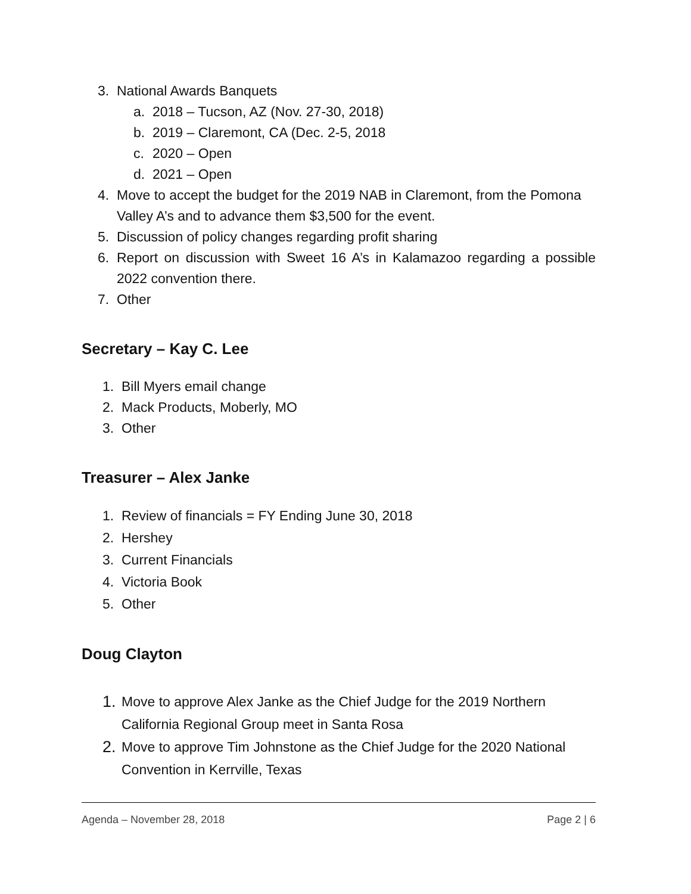3. National Awards Banquets
a. 2018 – Tucson, AZ (Nov. 27-30, 2018)
b. 2019 – Claremont, CA (Dec. 2-5, 2018
c. 2020 – Open
d. 2021 – Open
4. Move to accept the budget for the 2019 NAB in Claremont, from the Pomona Valley A’s and to advance them $3,500 for the event.
5. Discussion of policy changes regarding profit sharing
6. Report on discussion with Sweet 16 A’s in Kalamazoo regarding a possible 2022 convention there.
7. Other
Secretary – Kay C. Lee
1. Bill Myers email change
2. Mack Products, Moberly, MO
3. Other
Treasurer – Alex Janke
1. Review of financials = FY Ending June 30, 2018
2. Hershey
3. Current Financials
4. Victoria Book
5. Other
Doug Clayton
1. Move to approve Alex Janke as the Chief Judge for the 2019 Northern California Regional Group meet in Santa Rosa
2. Move to approve Tim Johnstone as the Chief Judge for the 2020 National Convention in Kerrville, Texas
Agenda – November 28, 2018 Page 2 | 6